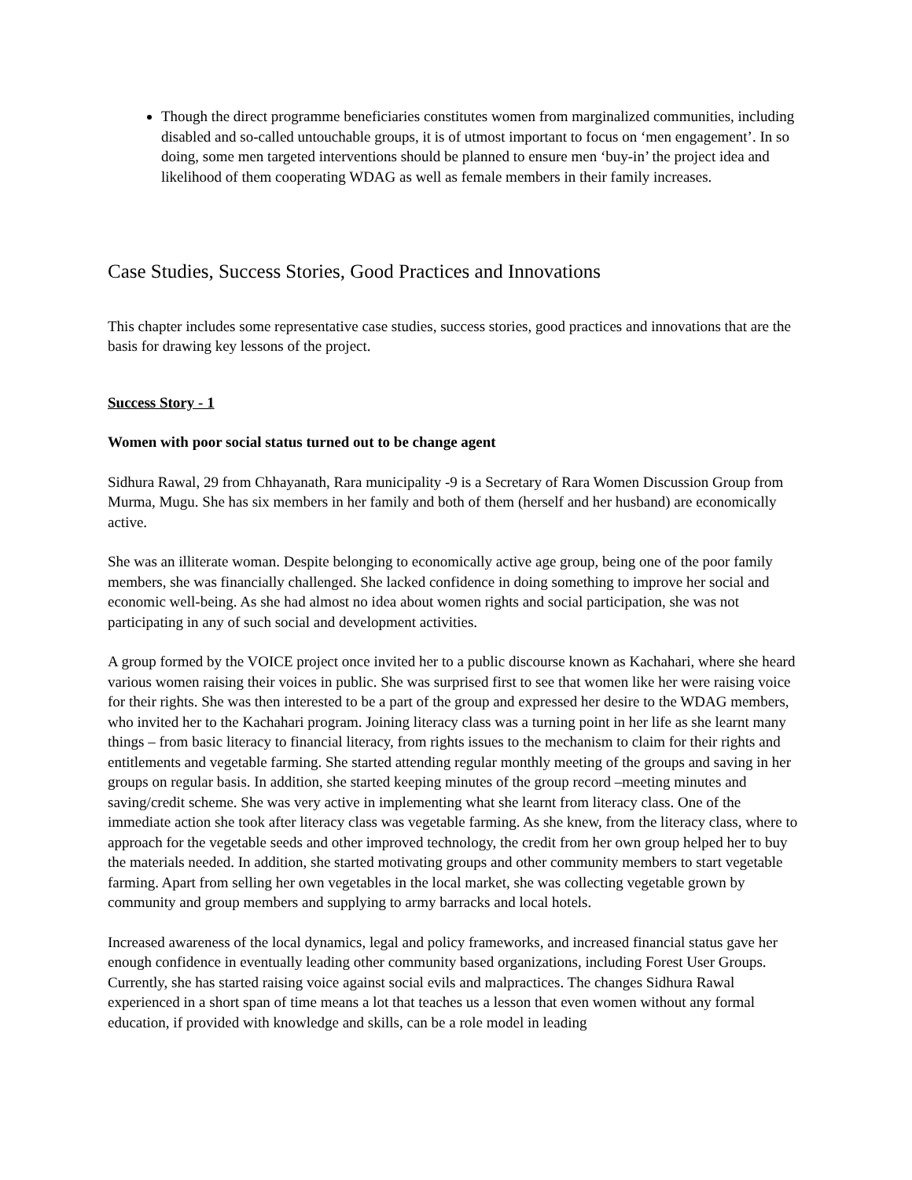Though the direct programme beneficiaries constitutes women from marginalized communities, including disabled and so-called untouchable groups, it is of utmost important to focus on ‘men engagement’. In so doing, some men targeted interventions should be planned to ensure men ‘buy-in’ the project idea and likelihood of them cooperating WDAG as well as female members in their family increases.
Case Studies, Success Stories, Good Practices and Innovations
This chapter includes some representative case studies, success stories, good practices and innovations that are the basis for drawing key lessons of the project.
Success Story - 1
Women with poor social status turned out to be change agent
Sidhura Rawal, 29 from Chhayanath, Rara municipality -9 is a Secretary of Rara Women Discussion Group from Murma, Mugu. She has six members in her family and both of them (herself and her husband) are economically active.
She was an illiterate woman. Despite belonging to economically active age group, being one of the poor family members, she was financially challenged. She lacked confidence in doing something to improve her social and economic well-being. As she had almost no idea about women rights and social participation, she was not participating in any of such social and development activities.
A group formed by the VOICE project once invited her to a public discourse known as Kachahari, where she heard various women raising their voices in public. She was surprised first to see that women like her were raising voice for their rights. She was then interested to be a part of the group and expressed her desire to the WDAG members, who invited her to the Kachahari program. Joining literacy class was a turning point in her life as she learnt many things – from basic literacy to financial literacy, from rights issues to the mechanism to claim for their rights and entitlements and vegetable farming. She started attending regular monthly meeting of the groups and saving in her groups on regular basis. In addition, she started keeping minutes of the group record –meeting minutes and saving/credit scheme. She was very active in implementing what she learnt from literacy class. One of the immediate action she took after literacy class was vegetable farming. As she knew, from the literacy class, where to approach for the vegetable seeds and other improved technology, the credit from her own group helped her to buy the materials needed. In addition, she started motivating groups and other community members to start vegetable farming. Apart from selling her own vegetables in the local market, she was collecting vegetable grown by community and group members and supplying to army barracks and local hotels.
Increased awareness of the local dynamics, legal and policy frameworks, and increased financial status gave her enough confidence in eventually leading other community based organizations, including Forest User Groups. Currently, she has started raising voice against social evils and malpractices. The changes Sidhura Rawal experienced in a short span of time means a lot that teaches us a lesson that even women without any formal education, if provided with knowledge and skills, can be a role model in leading